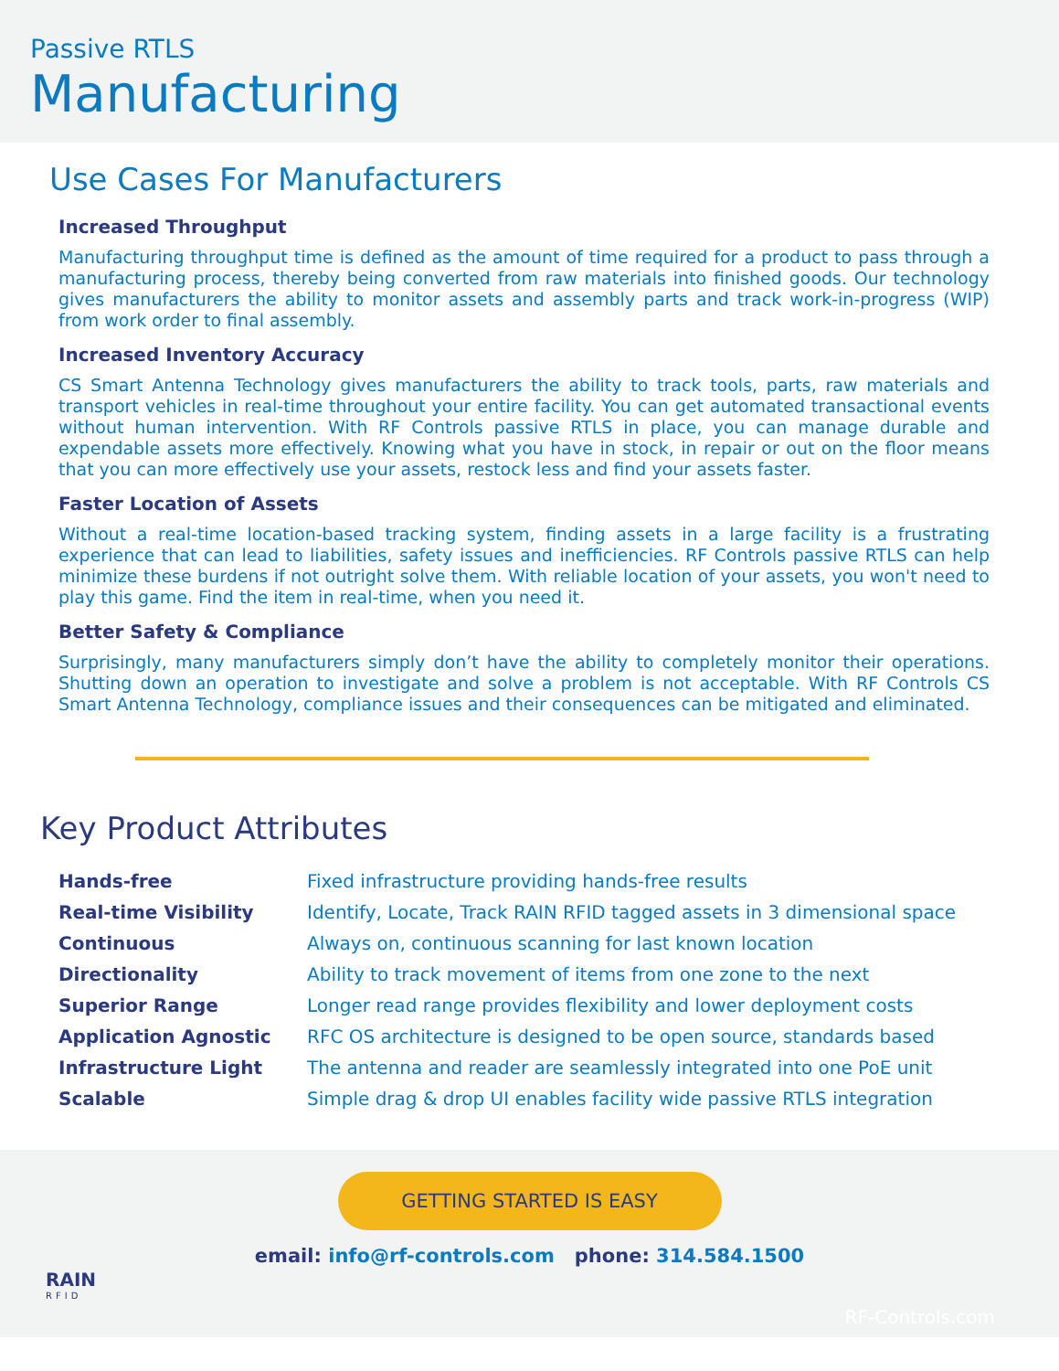Passive RTLS
Manufacturing
Use Cases For Manufacturers
Increased Throughput
Manufacturing throughput time is defined as the amount of time required for a product to pass through a manufacturing process, thereby being converted from raw materials into finished goods. Our technology gives manufacturers the ability to monitor assets and assembly parts and track work-in-progress (WIP) from work order to final assembly.
Increased Inventory Accuracy
CS Smart Antenna Technology gives manufacturers the ability to track tools, parts, raw materials and transport vehicles in real-time throughout your entire facility. You can get automated transactional events without human intervention. With RF Controls passive RTLS in place, you can manage durable and expendable assets more effectively. Knowing what you have in stock, in repair or out on the floor means that you can more effectively use your assets, restock less and find your assets faster.
Faster Location of Assets
Without a real-time location-based tracking system, finding assets in a large facility is a frustrating experience that can lead to liabilities, safety issues and inefficiencies. RF Controls passive RTLS can help minimize these burdens if not outright solve them. With reliable location of your assets, you won't need to play this game. Find the item in real-time, when you need it.
Better Safety & Compliance
Surprisingly, many manufacturers simply don’t have the ability to completely monitor their operations. Shutting down an operation to investigate and solve a problem is not acceptable. With RF Controls CS Smart Antenna Technology, compliance issues and their consequences can be mitigated and eliminated.
Key Product Attributes
| Hands-free | Fixed infrastructure providing hands-free results |
| Real-time Visibility | Identify, Locate, Track RAIN RFID tagged assets in 3 dimensional space |
| Continuous | Always on, continuous scanning for last known location |
| Directionality | Ability to track movement of items from one zone to the next |
| Superior Range | Longer read range provides flexibility and lower deployment costs |
| Application Agnostic | RFC OS architecture is designed to be open source, standards based |
| Infrastructure Light | The antenna and reader are seamlessly integrated into one PoE unit |
| Scalable | Simple drag & drop UI enables facility wide passive RTLS integration |
GETTING STARTED IS EASY
email: info@rf-controls.com phone: 314.584.1500
RAIN
RFID
RF-Controls.com